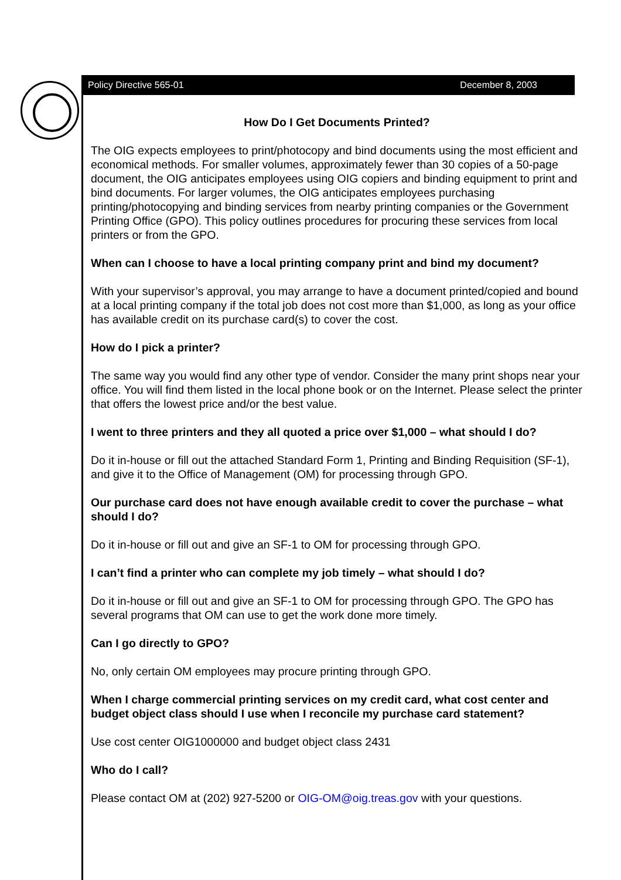Policy Directive 565-01 December 8, 2003
How Do I Get Documents Printed?
The OIG expects employees to print/photocopy and bind documents using the most efficient and economical methods. For smaller volumes, approximately fewer than 30 copies of a 50-page document, the OIG anticipates employees using OIG copiers and binding equipment to print and bind documents. For larger volumes, the OIG anticipates employees purchasing printing/photocopying and binding services from nearby printing companies or the Government Printing Office (GPO). This policy outlines procedures for procuring these services from local printers or from the GPO.
When can I choose to have a local printing company print and bind my document?
With your supervisor’s approval, you may arrange to have a document printed/copied and bound at a local printing company if the total job does not cost more than $1,000, as long as your office has available credit on its purchase card(s) to cover the cost.
How do I pick a printer?
The same way you would find any other type of vendor. Consider the many print shops near your office. You will find them listed in the local phone book or on the Internet. Please select the printer that offers the lowest price and/or the best value.
I went to three printers and they all quoted a price over $1,000 – what should I do?
Do it in-house or fill out the attached Standard Form 1, Printing and Binding Requisition (SF-1), and give it to the Office of Management (OM) for processing through GPO.
Our purchase card does not have enough available credit to cover the purchase – what should I do?
Do it in-house or fill out and give an SF-1 to OM for processing through GPO.
I can’t find a printer who can complete my job timely – what should I do?
Do it in-house or fill out and give an SF-1 to OM for processing through GPO. The GPO has several programs that OM can use to get the work done more timely.
Can I go directly to GPO?
No, only certain OM employees may procure printing through GPO.
When I charge commercial printing services on my credit card, what cost center and budget object class should I use when I reconcile my purchase card statement?
Use cost center OIG1000000 and budget object class 2431
Who do I call?
Please contact OM at (202) 927-5200 or OIG-OM@oig.treas.gov with your questions.